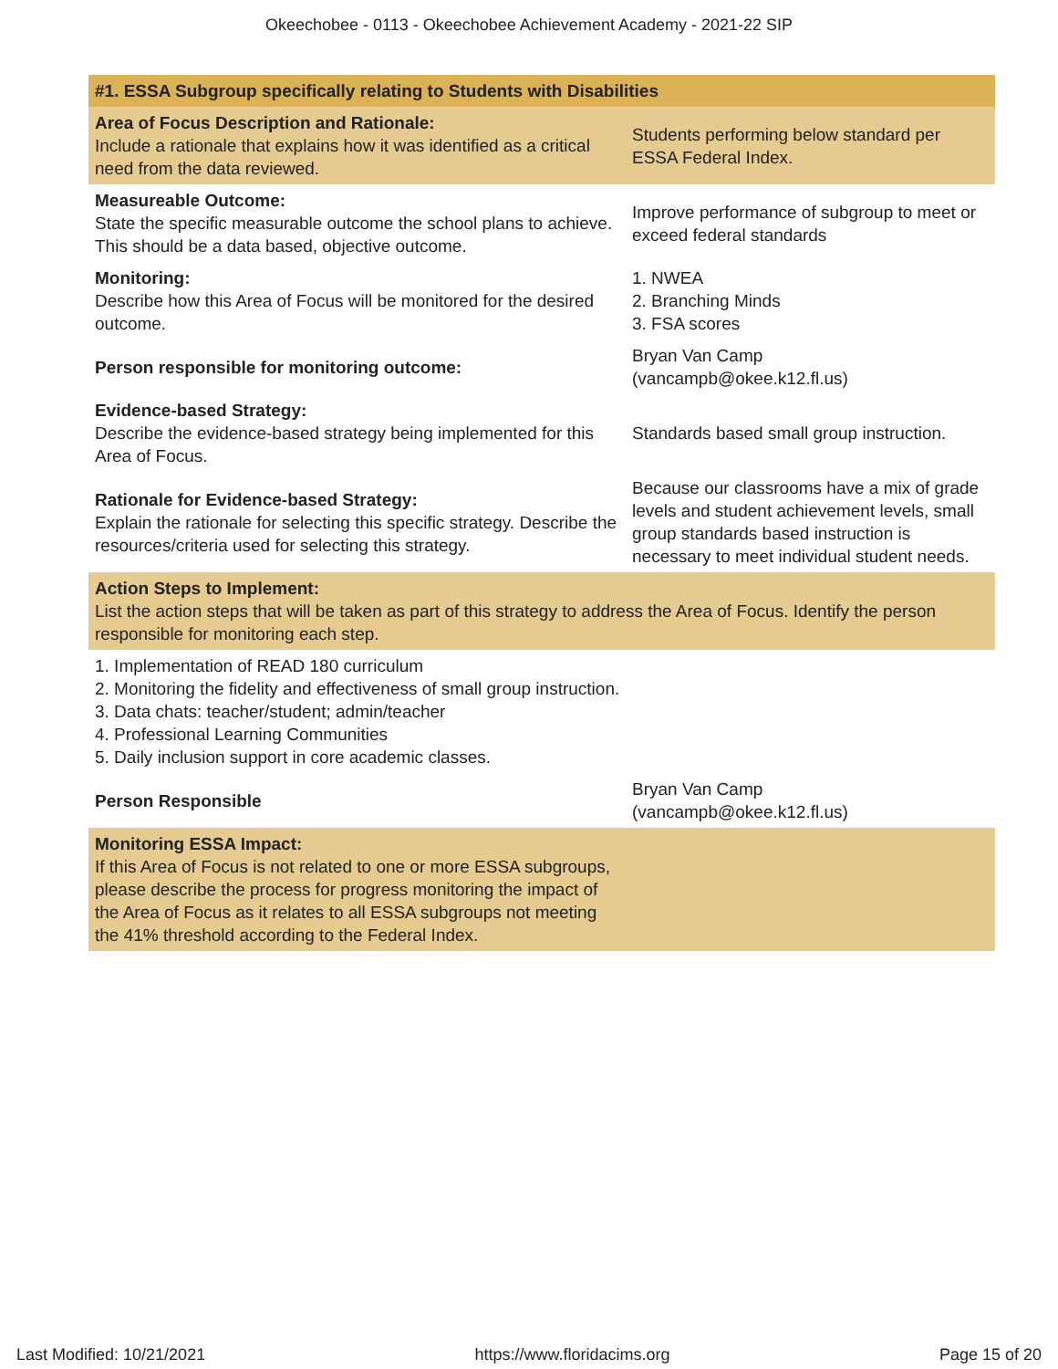Okeechobee - 0113 - Okeechobee Achievement Academy - 2021-22 SIP
| #1. ESSA Subgroup specifically relating to Students with Disabilities | |
| Area of Focus Description and Rationale: Include a rationale that explains how it was identified as a critical need from the data reviewed. | Students performing below standard per ESSA Federal Index. |
| Measureable Outcome: State the specific measurable outcome the school plans to achieve. This should be a data based, objective outcome. | Improve performance of subgroup to meet or exceed federal standards |
| Monitoring: Describe how this Area of Focus will be monitored for the desired outcome. | 1. NWEA 2. Branching Minds 3. FSA scores |
| Person responsible for monitoring outcome: | Bryan Van Camp (vancampb@okee.k12.fl.us) |
| Evidence-based Strategy: Describe the evidence-based strategy being implemented for this Area of Focus. | Standards based small group instruction. |
| Rationale for Evidence-based Strategy: Explain the rationale for selecting this specific strategy. Describe the resources/criteria used for selecting this strategy. | Because our classrooms have a mix of grade levels and student achievement levels, small group standards based instruction is necessary to meet individual student needs. |
| Action Steps to Implement: List the action steps that will be taken as part of this strategy to address the Area of Focus. Identify the person responsible for monitoring each step. | |
| 1. Implementation of READ 180 curriculum 2. Monitoring the fidelity and effectiveness of small group instruction. 3. Data chats: teacher/student; admin/teacher 4. Professional Learning Communities 5. Daily inclusion support in core academic classes. | |
| Person Responsible | Bryan Van Camp (vancampb@okee.k12.fl.us) |
| Monitoring ESSA Impact: If this Area of Focus is not related to one or more ESSA subgroups, please describe the process for progress monitoring the impact of the Area of Focus as it relates to all ESSA subgroups not meeting the 41% threshold according to the Federal Index. | |
Last Modified: 10/21/2021 https://www.floridacims.org Page 15 of 20